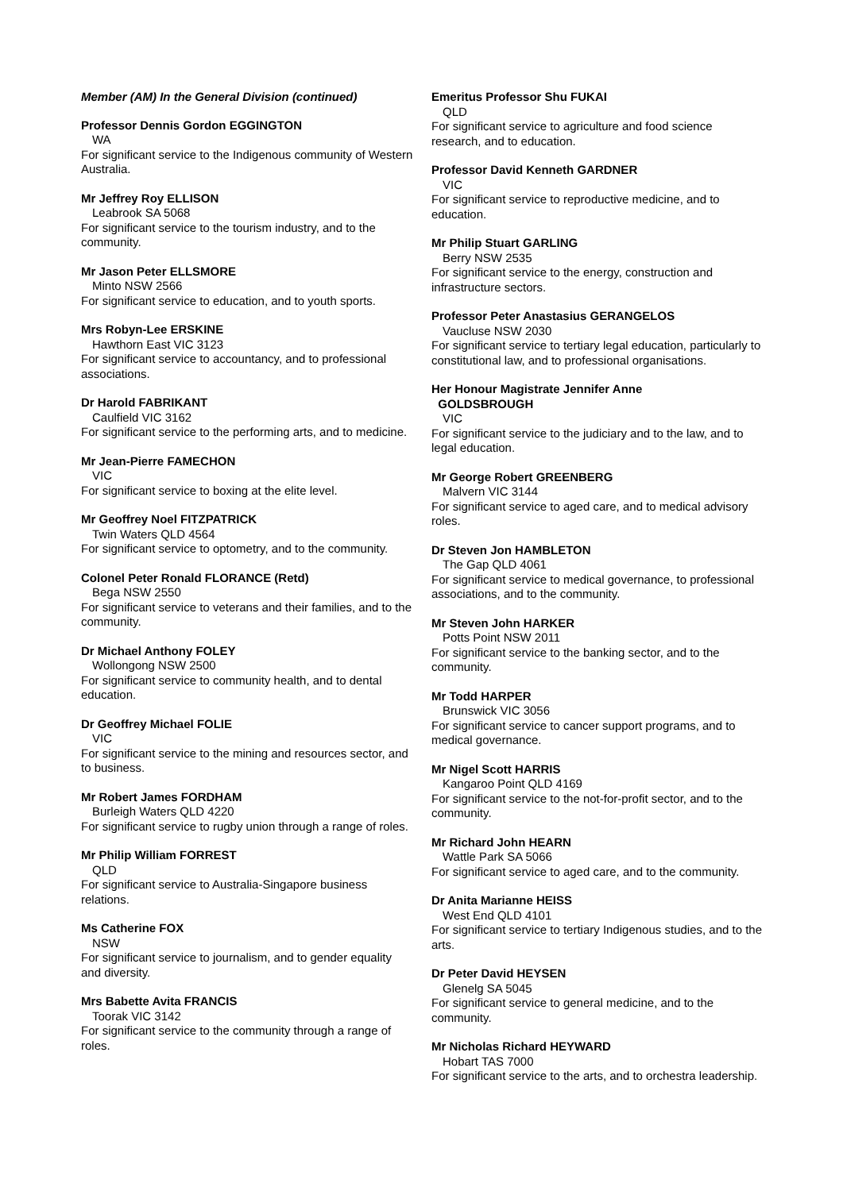Member (AM) In the General Division (continued)
Professor Dennis Gordon EGGINGTON
WA
For significant service to the Indigenous community of Western Australia.
Mr Jeffrey Roy ELLISON
Leabrook SA 5068
For significant service to the tourism industry, and to the community.
Mr Jason Peter ELLSMORE
Minto NSW 2566
For significant service to education, and to youth sports.
Mrs Robyn-Lee ERSKINE
Hawthorn East VIC 3123
For significant service to accountancy, and to professional associations.
Dr Harold FABRIKANT
Caulfield VIC 3162
For significant service to the performing arts, and to medicine.
Mr Jean-Pierre FAMECHON
VIC
For significant service to boxing at the elite level.
Mr Geoffrey Noel FITZPATRICK
Twin Waters QLD 4564
For significant service to optometry, and to the community.
Colonel Peter Ronald FLORANCE (Retd)
Bega NSW 2550
For significant service to veterans and their families, and to the community.
Dr Michael Anthony FOLEY
Wollongong NSW 2500
For significant service to community health, and to dental education.
Dr Geoffrey Michael FOLIE
VIC
For significant service to the mining and resources sector, and to business.
Mr Robert James FORDHAM
Burleigh Waters QLD 4220
For significant service to rugby union through a range of roles.
Mr Philip William FORREST
QLD
For significant service to Australia-Singapore business relations.
Ms Catherine FOX
NSW
For significant service to journalism, and to gender equality and diversity.
Mrs Babette Avita FRANCIS
Toorak VIC 3142
For significant service to the community through a range of roles.
Emeritus Professor Shu FUKAI
QLD
For significant service to agriculture and food science research, and to education.
Professor David Kenneth GARDNER
VIC
For significant service to reproductive medicine, and to education.
Mr Philip Stuart GARLING
Berry NSW 2535
For significant service to the energy, construction and infrastructure sectors.
Professor Peter Anastasius GERANGELOS
Vaucluse NSW 2030
For significant service to tertiary legal education, particularly to constitutional law, and to professional organisations.
Her Honour Magistrate Jennifer Anne
GOLDSBROUGH
VIC
For significant service to the judiciary and to the law, and to legal education.
Mr George Robert GREENBERG
Malvern VIC 3144
For significant service to aged care, and to medical advisory roles.
Dr Steven Jon HAMBLETON
The Gap QLD 4061
For significant service to medical governance, to professional associations, and to the community.
Mr Steven John HARKER
Potts Point NSW 2011
For significant service to the banking sector, and to the community.
Mr Todd HARPER
Brunswick VIC 3056
For significant service to cancer support programs, and to medical governance.
Mr Nigel Scott HARRIS
Kangaroo Point QLD 4169
For significant service to the not-for-profit sector, and to the community.
Mr Richard John HEARN
Wattle Park SA 5066
For significant service to aged care, and to the community.
Dr Anita Marianne HEISS
West End QLD 4101
For significant service to tertiary Indigenous studies, and to the arts.
Dr Peter David HEYSEN
Glenelg SA 5045
For significant service to general medicine, and to the community.
Mr Nicholas Richard HEYWARD
Hobart TAS 7000
For significant service to the arts, and to orchestra leadership.